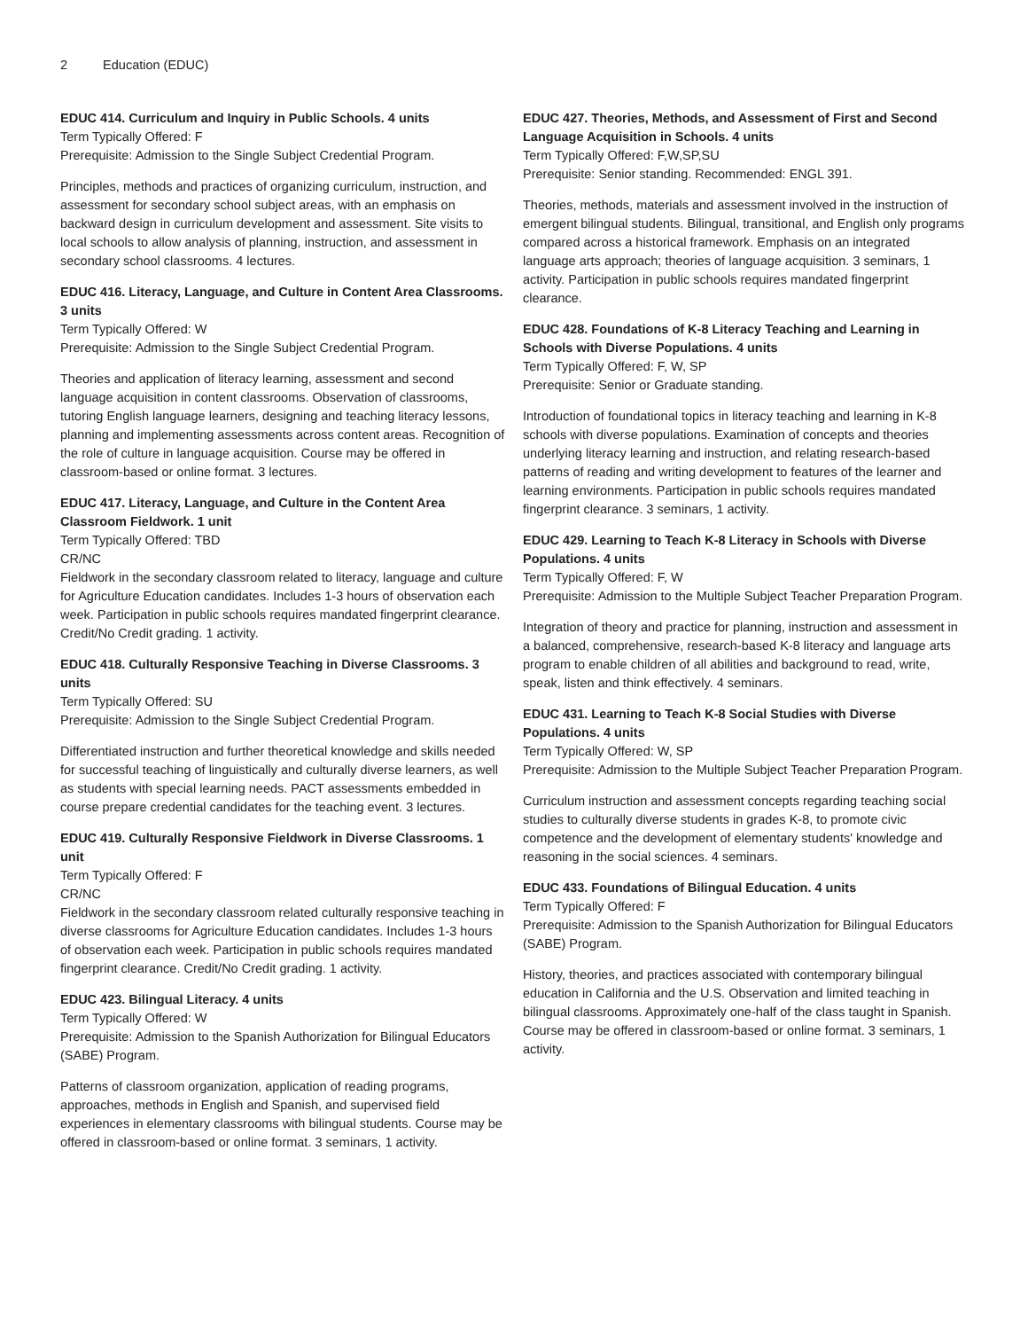2 Education (EDUC)
EDUC 414. Curriculum and Inquiry in Public Schools. 4 units
Term Typically Offered: F
Prerequisite: Admission to the Single Subject Credential Program.
Principles, methods and practices of organizing curriculum, instruction, and assessment for secondary school subject areas, with an emphasis on backward design in curriculum development and assessment. Site visits to local schools to allow analysis of planning, instruction, and assessment in secondary school classrooms. 4 lectures.
EDUC 416. Literacy, Language, and Culture in Content Area Classrooms. 3 units
Term Typically Offered: W
Prerequisite: Admission to the Single Subject Credential Program.
Theories and application of literacy learning, assessment and second language acquisition in content classrooms. Observation of classrooms, tutoring English language learners, designing and teaching literacy lessons, planning and implementing assessments across content areas. Recognition of the role of culture in language acquisition. Course may be offered in classroom-based or online format. 3 lectures.
EDUC 417. Literacy, Language, and Culture in the Content Area Classroom Fieldwork. 1 unit
Term Typically Offered: TBD
CR/NC
Fieldwork in the secondary classroom related to literacy, language and culture for Agriculture Education candidates. Includes 1-3 hours of observation each week. Participation in public schools requires mandated fingerprint clearance. Credit/No Credit grading. 1 activity.
EDUC 418. Culturally Responsive Teaching in Diverse Classrooms. 3 units
Term Typically Offered: SU
Prerequisite: Admission to the Single Subject Credential Program.
Differentiated instruction and further theoretical knowledge and skills needed for successful teaching of linguistically and culturally diverse learners, as well as students with special learning needs. PACT assessments embedded in course prepare credential candidates for the teaching event. 3 lectures.
EDUC 419. Culturally Responsive Fieldwork in Diverse Classrooms. 1 unit
Term Typically Offered: F
CR/NC
Fieldwork in the secondary classroom related culturally responsive teaching in diverse classrooms for Agriculture Education candidates. Includes 1-3 hours of observation each week. Participation in public schools requires mandated fingerprint clearance. Credit/No Credit grading. 1 activity.
EDUC 423. Bilingual Literacy. 4 units
Term Typically Offered: W
Prerequisite: Admission to the Spanish Authorization for Bilingual Educators (SABE) Program.
Patterns of classroom organization, application of reading programs, approaches, methods in English and Spanish, and supervised field experiences in elementary classrooms with bilingual students. Course may be offered in classroom-based or online format. 3 seminars, 1 activity.
EDUC 427. Theories, Methods, and Assessment of First and Second Language Acquisition in Schools. 4 units
Term Typically Offered: F,W,SP,SU
Prerequisite: Senior standing. Recommended: ENGL 391.
Theories, methods, materials and assessment involved in the instruction of emergent bilingual students. Bilingual, transitional, and English only programs compared across a historical framework. Emphasis on an integrated language arts approach; theories of language acquisition. 3 seminars, 1 activity. Participation in public schools requires mandated fingerprint clearance.
EDUC 428. Foundations of K-8 Literacy Teaching and Learning in Schools with Diverse Populations. 4 units
Term Typically Offered: F, W, SP
Prerequisite: Senior or Graduate standing.
Introduction of foundational topics in literacy teaching and learning in K-8 schools with diverse populations. Examination of concepts and theories underlying literacy learning and instruction, and relating research-based patterns of reading and writing development to features of the learner and learning environments. Participation in public schools requires mandated fingerprint clearance. 3 seminars, 1 activity.
EDUC 429. Learning to Teach K-8 Literacy in Schools with Diverse Populations. 4 units
Term Typically Offered: F, W
Prerequisite: Admission to the Multiple Subject Teacher Preparation Program.
Integration of theory and practice for planning, instruction and assessment in a balanced, comprehensive, research-based K-8 literacy and language arts program to enable children of all abilities and background to read, write, speak, listen and think effectively. 4 seminars.
EDUC 431. Learning to Teach K-8 Social Studies with Diverse Populations. 4 units
Term Typically Offered: W, SP
Prerequisite: Admission to the Multiple Subject Teacher Preparation Program.
Curriculum instruction and assessment concepts regarding teaching social studies to culturally diverse students in grades K-8, to promote civic competence and the development of elementary students' knowledge and reasoning in the social sciences. 4 seminars.
EDUC 433. Foundations of Bilingual Education. 4 units
Term Typically Offered: F
Prerequisite: Admission to the Spanish Authorization for Bilingual Educators (SABE) Program.
History, theories, and practices associated with contemporary bilingual education in California and the U.S. Observation and limited teaching in bilingual classrooms. Approximately one-half of the class taught in Spanish. Course may be offered in classroom-based or online format. 3 seminars, 1 activity.